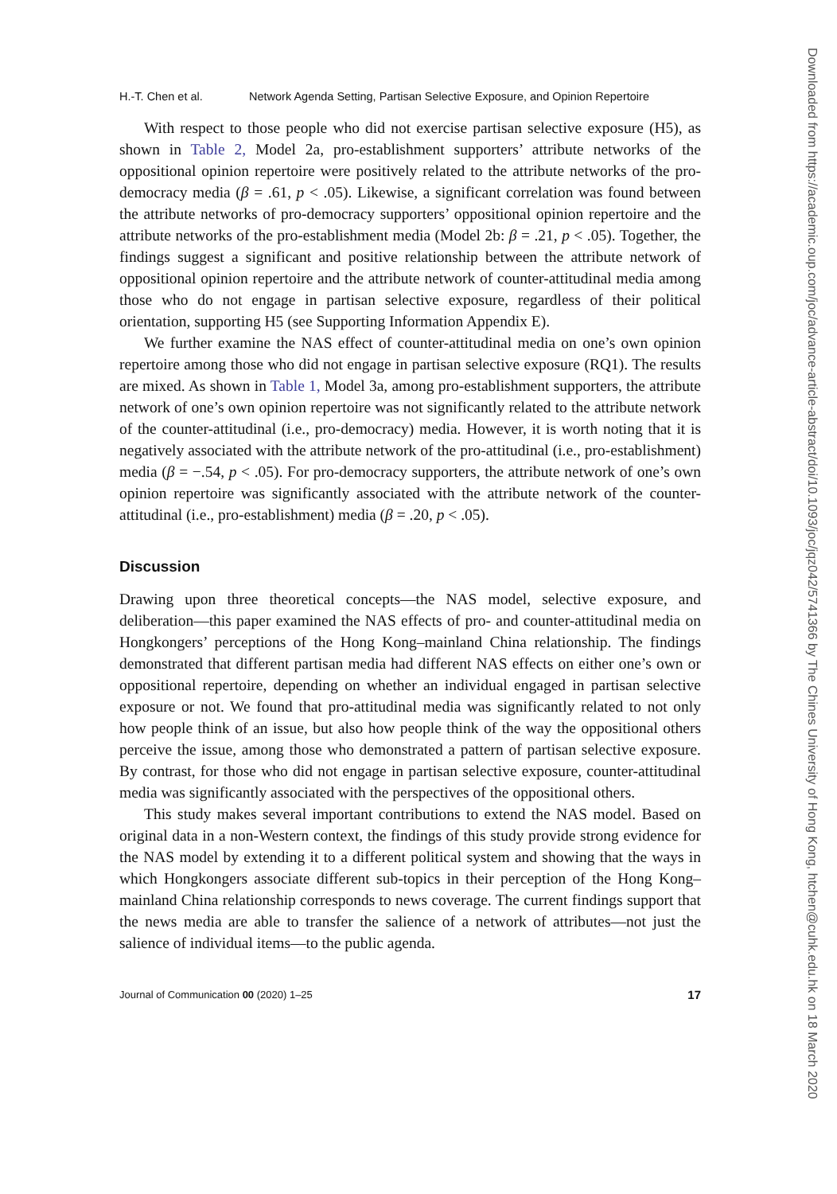H.-T. Chen et al. Network Agenda Setting, Partisan Selective Exposure, and Opinion Repertoire
With respect to those people who did not exercise partisan selective exposure (H5), as shown in Table 2, Model 2a, pro-establishment supporters’ attribute networks of the oppositional opinion repertoire were positively related to the attribute networks of the pro-democracy media (β = .61, p < .05). Likewise, a significant correlation was found between the attribute networks of pro-democracy supporters’ oppositional opinion repertoire and the attribute networks of the pro-establishment media (Model 2b: β = .21, p < .05). Together, the findings suggest a significant and positive relationship between the attribute network of oppositional opinion repertoire and the attribute network of counter-attitudinal media among those who do not engage in partisan selective exposure, regardless of their political orientation, supporting H5 (see Supporting Information Appendix E).
We further examine the NAS effect of counter-attitudinal media on one’s own opinion repertoire among those who did not engage in partisan selective exposure (RQ1). The results are mixed. As shown in Table 1, Model 3a, among pro-establishment supporters, the attribute network of one’s own opinion repertoire was not significantly related to the attribute network of the counter-attitudinal (i.e., pro-democracy) media. However, it is worth noting that it is negatively associated with the attribute network of the pro-attitudinal (i.e., pro-establishment) media (β = −.54, p < .05). For pro-democracy supporters, the attribute network of one’s own opinion repertoire was significantly associated with the attribute network of the counter-attitudinal (i.e., pro-establishment) media (β = .20, p < .05).
Discussion
Drawing upon three theoretical concepts—the NAS model, selective exposure, and deliberation—this paper examined the NAS effects of pro- and counter-attitudinal media on Hongkongers’ perceptions of the Hong Kong–mainland China relationship. The findings demonstrated that different partisan media had different NAS effects on either one’s own or oppositional repertoire, depending on whether an individual engaged in partisan selective exposure or not. We found that pro-attitudinal media was significantly related to not only how people think of an issue, but also how people think of the way the oppositional others perceive the issue, among those who demonstrated a pattern of partisan selective exposure. By contrast, for those who did not engage in partisan selective exposure, counter-attitudinal media was significantly associated with the perspectives of the oppositional others.
This study makes several important contributions to extend the NAS model. Based on original data in a non-Western context, the findings of this study provide strong evidence for the NAS model by extending it to a different political system and showing that the ways in which Hongkongers associate different sub-topics in their perception of the Hong Kong–mainland China relationship corresponds to news coverage. The current findings support that the news media are able to transfer the salience of a network of attributes—not just the salience of individual items—to the public agenda.
Journal of Communication 00 (2020) 1–25 17
Downloaded from https://academic.oup.com/joc/advance-article-abstract/doi/10.1093/joc/jqz042/5741366 by The Chines University of Hong Kong, htchen@cuhk.edu.hk on 18 March 2020